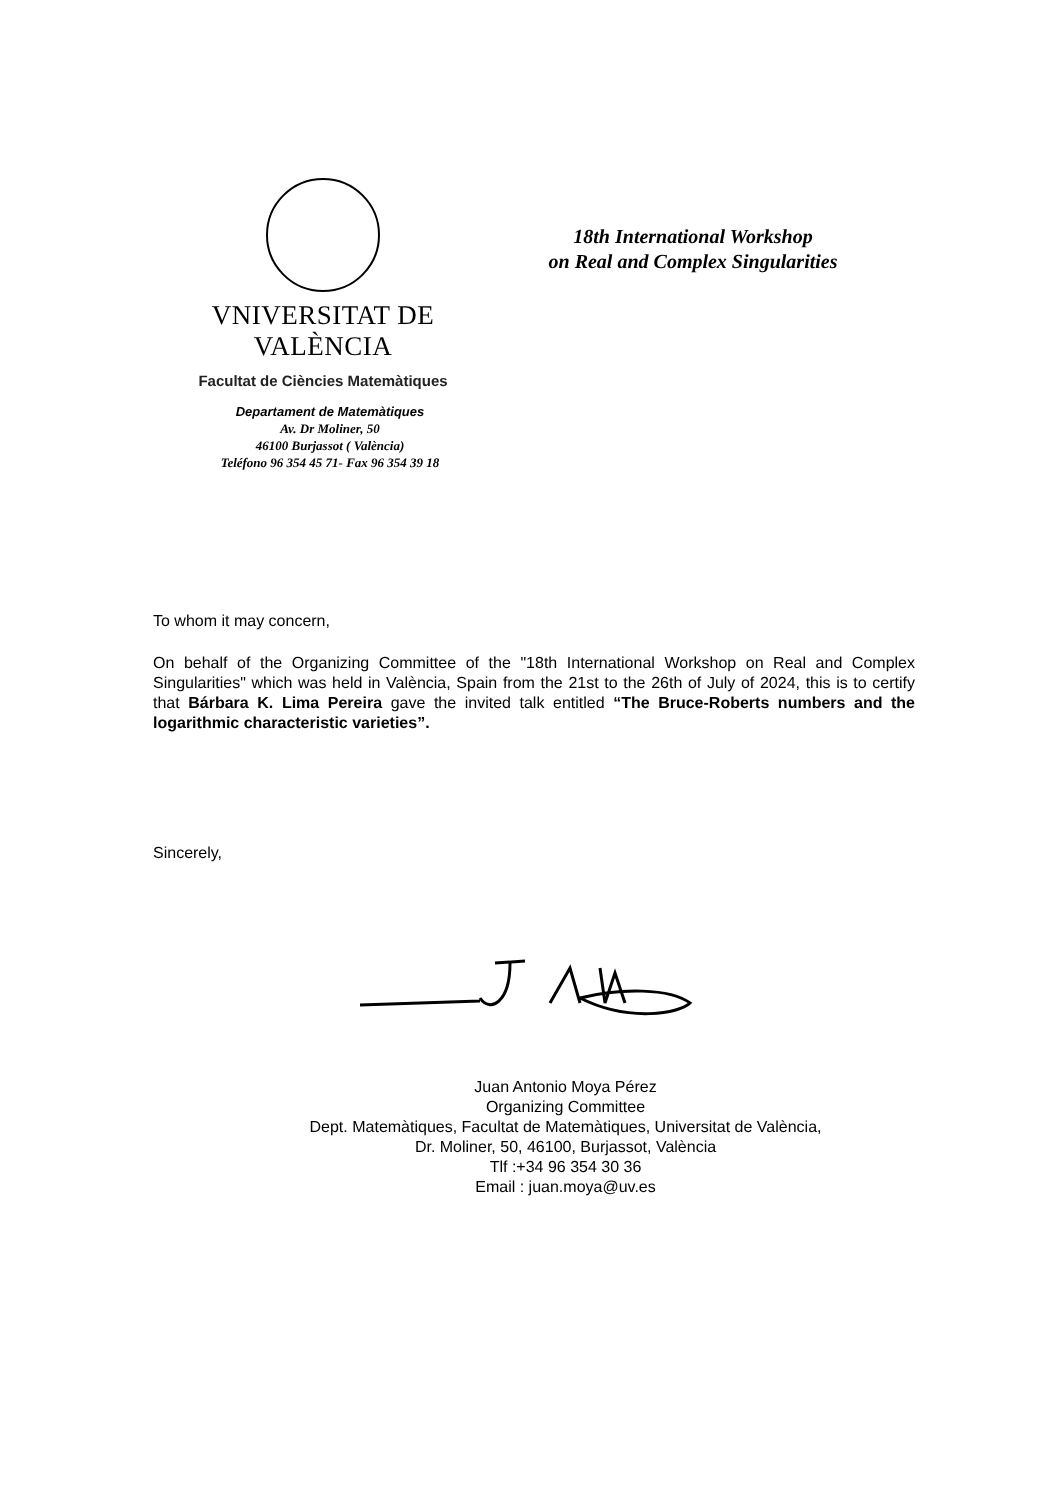VNIVERSITAT DE VALÈNCIA
Facultat de Ciències Matemàtiques
18th International Workshop
on Real and Complex Singularities
Departament de Matemàtiques
Av. Dr Moliner, 50
46100 Burjassot ( València)
Teléfono 96 354 45 71- Fax 96 354 39 18
To whom it may concern,
On behalf of the Organizing Committee of the "18th International Workshop on Real and Complex Singularities" which was held in València, Spain from the 21st to the 26th of July of 2024, this is to certify that Bárbara K. Lima Pereira gave the invited talk entitled “The Bruce-Roberts numbers and the logarithmic characteristic varieties”.
Sincerely,
Juan Antonio Moya Pérez
Organizing Committee
Dept. Matemàtiques, Facultat de Matemàtiques, Universitat de València,
Dr. Moliner, 50, 46100, Burjassot, València
Tlf :+34 96 354 30 36
Email : juan.moya@uv.es